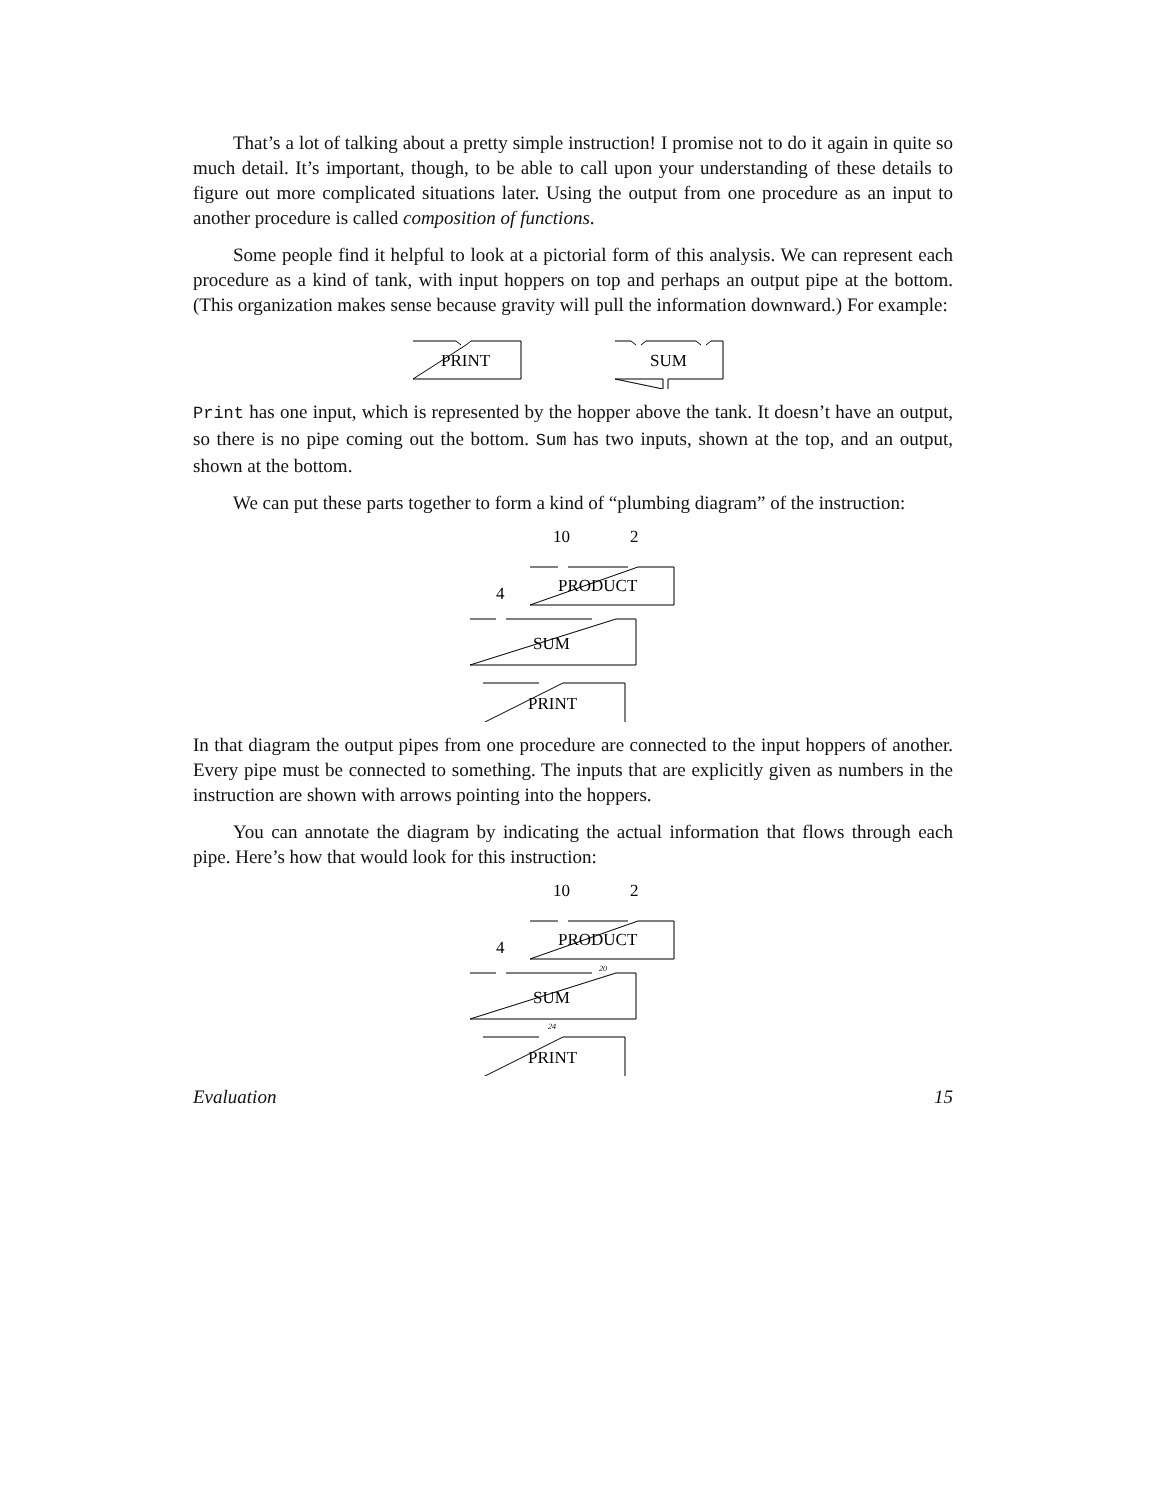That’s a lot of talking about a pretty simple instruction! I promise not to do it again in quite so much detail. It’s important, though, to be able to call upon your understanding of these details to figure out more complicated situations later. Using the output from one procedure as an input to another procedure is called composition of functions.
Some people find it helpful to look at a pictorial form of this analysis. We can represent each procedure as a kind of tank, with input hoppers on top and perhaps an output pipe at the bottom. (This organization makes sense because gravity will pull the information downward.) For example:
PRINT
SUM
Print has one input, which is represented by the hopper above the tank. It doesn’t have an output, so there is no pipe coming out the bottom. Sum has two inputs, shown at the top, and an output, shown at the bottom.
We can put these parts together to form a kind of “plumbing diagram” of the instruction:
10
2
4
PRODUCT
SUM
PRINT
In that diagram the output pipes from one procedure are connected to the input hoppers of another. Every pipe must be connected to something. The inputs that are explicitly given as numbers in the instruction are shown with arrows pointing into the hoppers.
You can annotate the diagram by indicating the actual information that flows through each pipe. Here’s how that would look for this instruction:
10
2
4
PRODUCT
20
SUM
24
PRINT
Evaluation 15